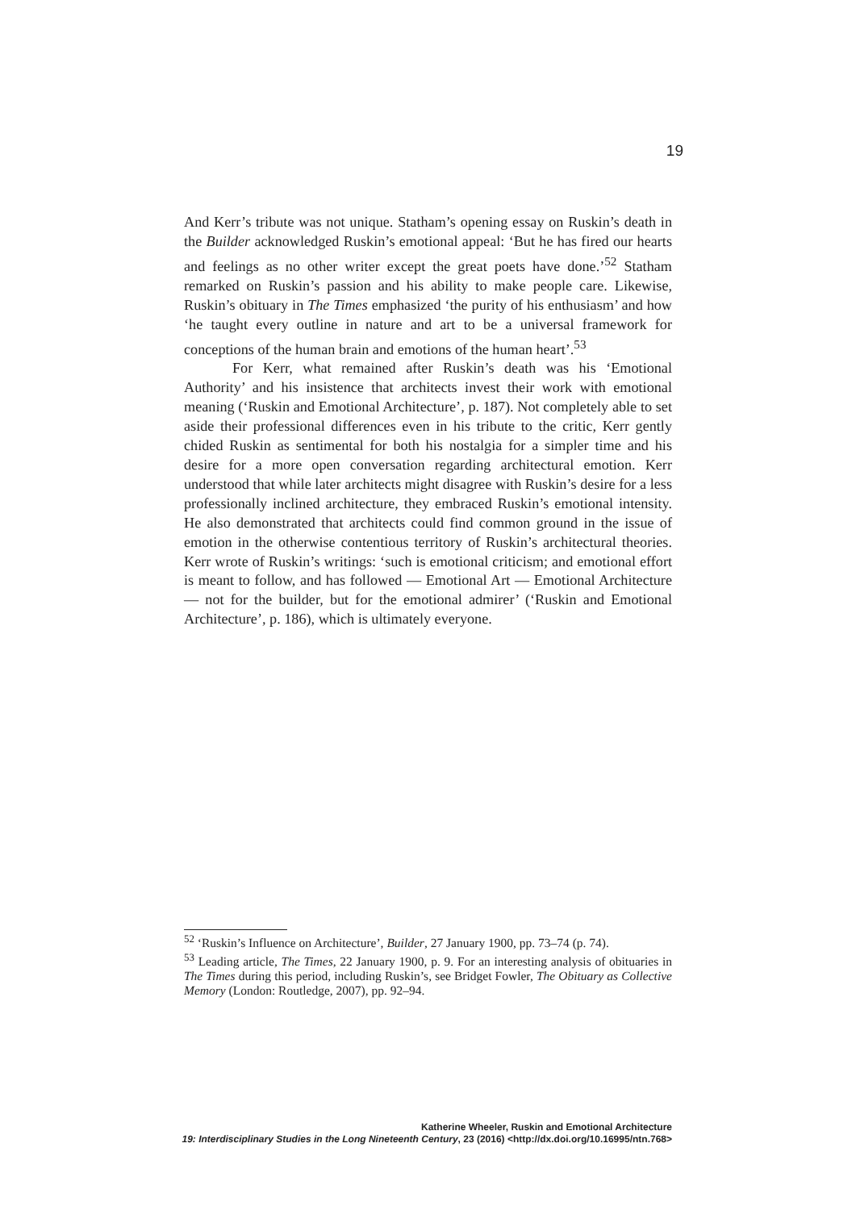19
And Kerr’s tribute was not unique. Statham’s opening essay on Ruskin’s death in the Builder acknowledged Ruskin’s emotional appeal: ‘But he has fired our hearts and feelings as no other writer except the great poets have done.’<sup>52</sup> Statham remarked on Ruskin’s passion and his ability to make people care. Likewise, Ruskin’s obituary in The Times emphasized ‘the purity of his enthusiasm’ and how ‘he taught every outline in nature and art to be a universal framework for conceptions of the human brain and emotions of the human heart’.<sup>53</sup>
For Kerr, what remained after Ruskin’s death was his ‘Emotional Authority’ and his insistence that architects invest their work with emotional meaning (‘Ruskin and Emotional Architecture’, p. 187). Not completely able to set aside their professional differences even in his tribute to the critic, Kerr gently chided Ruskin as sentimental for both his nostalgia for a simpler time and his desire for a more open conversation regarding architectural emotion. Kerr understood that while later architects might disagree with Ruskin’s desire for a less professionally inclined architecture, they embraced Ruskin’s emotional intensity. He also demonstrated that architects could find common ground in the issue of emotion in the otherwise contentious territory of Ruskin’s architectural theories. Kerr wrote of Ruskin’s writings: ‘such is emotional criticism; and emotional effort is meant to follow, and has followed — Emotional Art — Emotional Architecture — not for the builder, but for the emotional admirer’ (‘Ruskin and Emotional Architecture’, p. 186), which is ultimately everyone.
<sup>52</sup> ‘Ruskin’s Influence on Architecture’, Builder, 27 January 1900, pp. 73–74 (p. 74).
<sup>53</sup> Leading article, The Times, 22 January 1900, p. 9. For an interesting analysis of obituaries in The Times during this period, including Ruskin’s, see Bridget Fowler, The Obituary as Collective Memory (London: Routledge, 2007), pp. 92–94.
Katherine Wheeler, Ruskin and Emotional Architecture
19: Interdisciplinary Studies in the Long Nineteenth Century, 23 (2016) <http://dx.doi.org/10.16995/ntn.768>